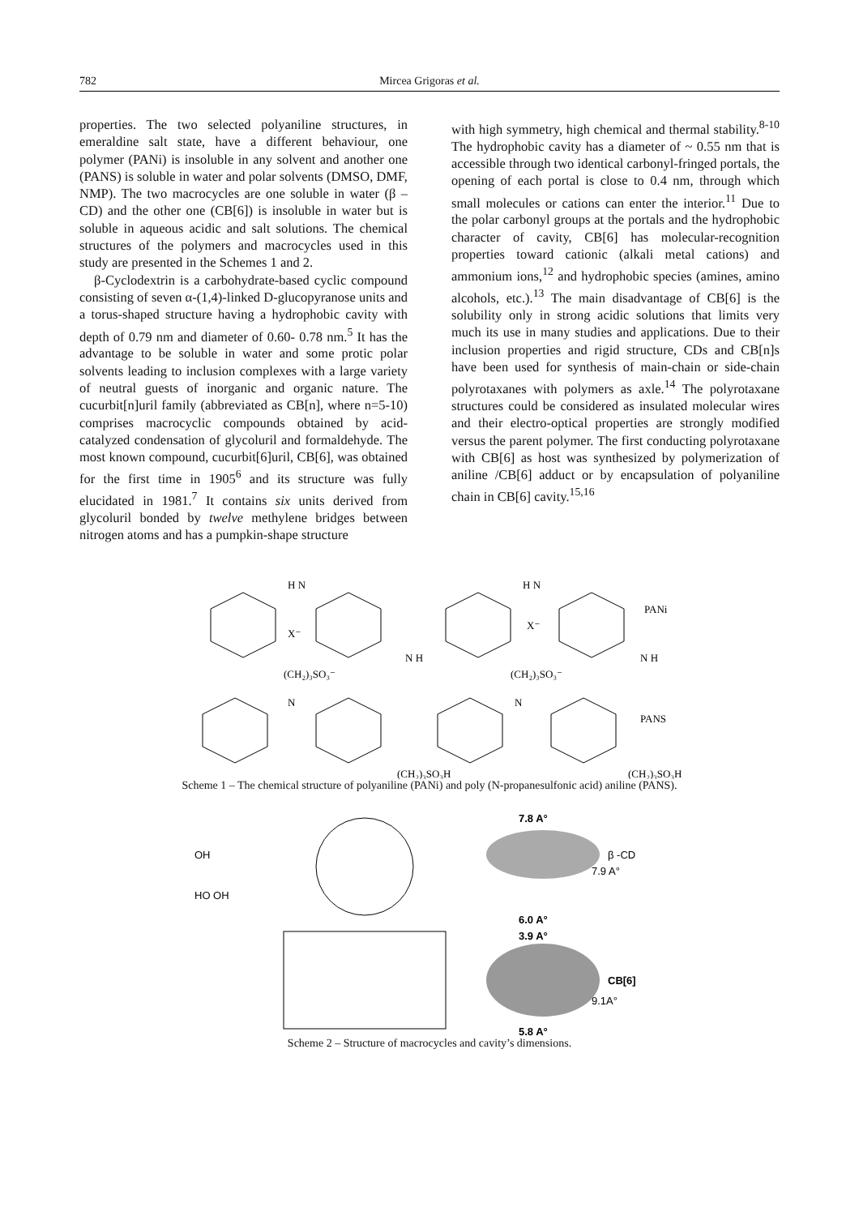782 Mircea Grigoras et al.
properties. The two selected polyaniline structures, in emeraldine salt state, have a different behaviour, one polymer (PANi) is insoluble in any solvent and another one (PANS) is soluble in water and polar solvents (DMSO, DMF, NMP). The two macrocycles are one soluble in water (β –CD) and the other one (CB[6]) is insoluble in water but is soluble in aqueous acidic and salt solutions. The chemical structures of the polymers and macrocycles used in this study are presented in the Schemes 1 and 2.
β-Cyclodextrin is a carbohydrate-based cyclic compound consisting of seven α-(1,4)-linked D-glucopyranose units and a torus-shaped structure having a hydrophobic cavity with depth of 0.79 nm and diameter of 0.60- 0.78 nm.<sup>5</sup> It has the advantage to be soluble in water and some protic polar solvents leading to inclusion complexes with a large variety of neutral guests of inorganic and organic nature. The cucurbit[n]uril family (abbreviated as CB[n], where n=5-10) comprises macrocyclic compounds obtained by acid-catalyzed condensation of glycoluril and formaldehyde. The most known compound, cucurbit[6]uril, CB[6], was obtained for the first time in 1905<sup>6</sup> and its structure was fully elucidated in 1981.<sup>7</sup> It contains six units derived from glycoluril bonded by twelve methylene bridges between nitrogen atoms and has a pumpkin-shape structure
with high symmetry, high chemical and thermal stability.<sup>8-10</sup> The hydrophobic cavity has a diameter of ~ 0.55 nm that is accessible through two identical carbonyl-fringed portals, the opening of each portal is close to 0.4 nm, through which small molecules or cations can enter the interior.<sup>11</sup> Due to the polar carbonyl groups at the portals and the hydrophobic character of cavity, CB[6] has molecular-recognition properties toward cationic (alkali metal cations) and ammonium ions,<sup>12</sup> and hydrophobic species (amines, amino alcohols, etc.).<sup>13</sup> The main disadvantage of CB[6] is the solubility only in strong acidic solutions that limits very much its use in many studies and applications. Due to their inclusion properties and rigid structure, CDs and CB[n]s have been used for synthesis of main-chain or side-chain polyrotaxanes with polymers as axle.<sup>14</sup> The polyrotaxane structures could be considered as insulated molecular wires and their electro-optical properties are strongly modified versus the parent polymer. The first conducting polyrotaxane with CB[6] as host was synthesized by polymerization of aniline /CB[6] adduct or by encapsulation of polyaniline chain in CB[6] cavity.<sup>15,16</sup>
H N
X⁻
N H
H N
X⁻
PANi
N H
(CH₂)₃SO₃⁻
N
(CH₂)₃SO₃⁻
N
PANS
(CH₂)₃SO₃H
(CH₂)₃SO₃H
Scheme 1 – The chemical structure of polyaniline (PANi) and poly (N-propanesulfonic acid) aniline (PANS).
OH
HO OH
7.8 A°
β -CD
7.9 A°
6.0 A°
3.9 A°
CB[6]
9.1A°
5.8 A°
Scheme 2 – Structure of macrocycles and cavity’s dimensions.